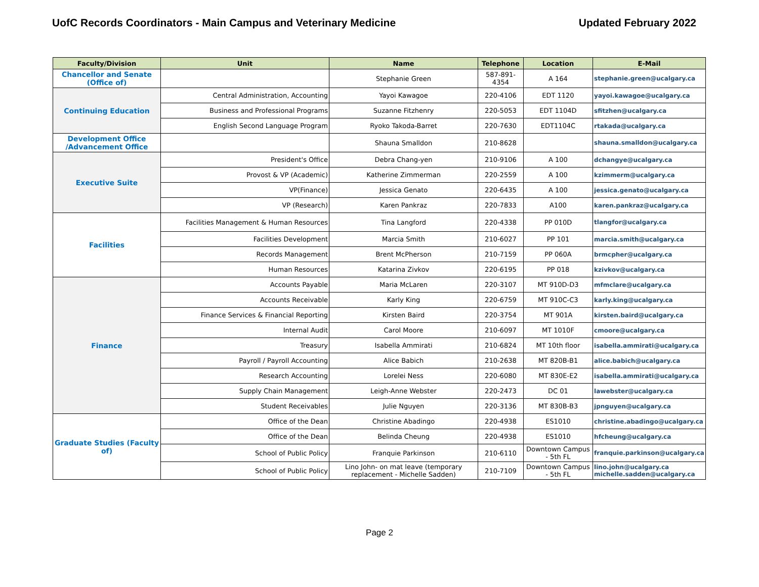UofC Records Coordinators - Main Campus and Veterinary Medicine Updated February 2022
| Faculty/Division | Unit | Name | Telephone | Location | E-Mail |
| --- | --- | --- | --- | --- | --- |
| Chancellor and Senate (Office of) | | Stephanie Green | 587-891-4354 | A 164 | stephanie.green@ucalgary.ca |
| Continuing Education | Central Administration, Accounting | Yayoi Kawagoe | 220-4106 | EDT 1120 | yayoi.kawagoe@ucalgary.ca |
| | Business and Professional Programs | Suzanne Fitzhenry | 220-5053 | EDT 1104D | sfitzhen@ucalgary.ca |
| | English Second Language Program | Ryoko Takoda-Barret | 220-7630 | EDT1104C | rtakada@ucalgary.ca |
| Development Office /Advancement Office | | Shauna Smalldon | 210-8628 | | shauna.smalldon@ucalgary.ca |
| Executive Suite | President's Office | Debra Chang-yen | 210-9106 | A 100 | dchangye@ucalgary.ca |
| | Provost & VP (Academic) | Katherine Zimmerman | 220-2559 | A 100 | kzimmerm@ucalgary.ca |
| | VP(Finance) | Jessica Genato | 220-6435 | A 100 | jessica.genato@ucalgary.ca |
| | VP (Research) | Karen Pankraz | 220-7833 | A100 | karen.pankraz@ucalgary.ca |
| Facilities | Facilities Management & Human Resources | Tina Langford | 220-4338 | PP 010D | tlangfor@ucalgary.ca |
| | Facilities Development | Marcia Smith | 210-6027 | PP 101 | marcia.smith@ucalgary.ca |
| | Records Management | Brent McPherson | 210-7159 | PP 060A | brmcpher@ucalgary.ca |
| | Human Resources | Katarina Zivkov | 220-6195 | PP 018 | kzivkov@ucalgary.ca |
| Finance | Accounts Payable | Maria McLaren | 220-3107 | MT 910D-D3 | mfmclare@ucalgary.ca |
| | Accounts Receivable | Karly King | 220-6759 | MT 910C-C3 | karly.king@ucalgary.ca |
| | Finance Services & Financial Reporting | Kirsten Baird | 220-3754 | MT 901A | kirsten.baird@ucalgary.ca |
| | Internal Audit | Carol Moore | 210-6097 | MT 1010F | cmoore@ucalgary.ca |
| | Treasury | Isabella Ammirati | 210-6824 | MT 10th floor | isabella.ammirati@ucalgary.ca |
| | Payroll / Payroll Accounting | Alice Babich | 210-2638 | MT 820B-B1 | alice.babich@ucalgary.ca |
| | Research Accounting | Lorelei Ness | 220-6080 | MT 830E-E2 | isabella.ammirati@ucalgary.ca |
| | Supply Chain Management | Leigh-Anne Webster | 220-2473 | DC 01 | lawebster@ucalgary.ca |
| | Student Receivables | Julie Nguyen | 220-3136 | MT 830B-B3 | jpnguyen@ucalgary.ca |
| Graduate Studies (Faculty of) | Office of the Dean | Christine Abadingo | 220-4938 | ES1010 | christine.abadingo@ucalgary.ca |
| | Office of the Dean | Belinda Cheung | 220-4938 | ES1010 | hfcheung@ucalgary.ca |
| | School of Public Policy | Franquie Parkinson | 210-6110 | Downtown Campus - 5th FL | franquie.parkinson@ucalgary.ca |
| | School of Public Policy | Lino John- on mat leave (temporary replacement - Michelle Sadden) | 210-7109 | Downtown Campus - 5th FL | lino.john@ucalgary.ca michelle.sadden@ucalgary.ca |
Page 2